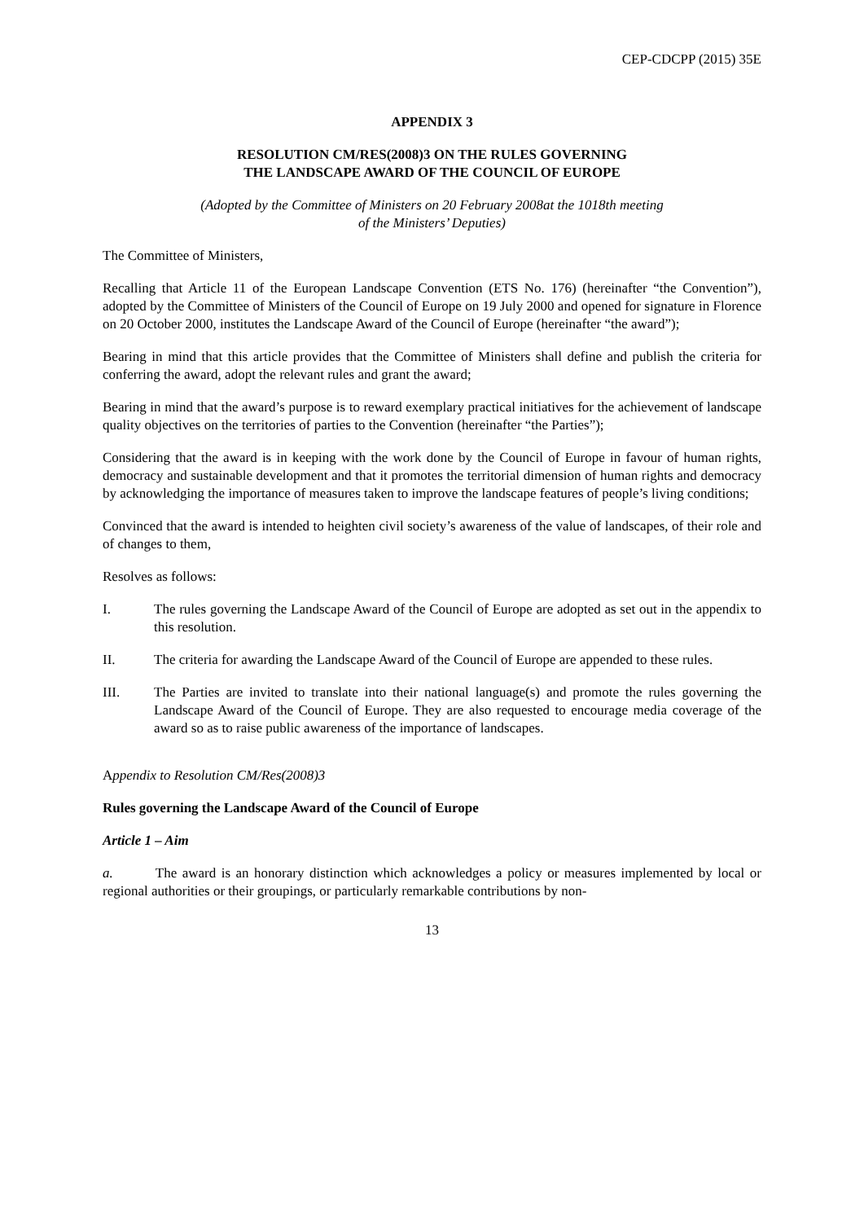CEP-CDCPP (2015) 35E
APPENDIX 3
RESOLUTION CM/RES(2008)3 ON THE RULES GOVERNING
THE LANDSCAPE AWARD OF THE COUNCIL OF EUROPE
(Adopted by the Committee of Ministers on 20 February 2008at the 1018th meeting
of the Ministers’ Deputies)
The Committee of Ministers,
Recalling that Article 11 of the European Landscape Convention (ETS No. 176) (hereinafter “the Convention”), adopted by the Committee of Ministers of the Council of Europe on 19 July 2000 and opened for signature in Florence on 20 October 2000, institutes the Landscape Award of the Council of Europe (hereinafter “the award”);
Bearing in mind that this article provides that the Committee of Ministers shall define and publish the criteria for conferring the award, adopt the relevant rules and grant the award;
Bearing in mind that the award’s purpose is to reward exemplary practical initiatives for the achievement of landscape quality objectives on the territories of parties to the Convention (hereinafter “the Parties”);
Considering that the award is in keeping with the work done by the Council of Europe in favour of human rights, democracy and sustainable development and that it promotes the territorial dimension of human rights and democracy by acknowledging the importance of measures taken to improve the landscape features of people’s living conditions;
Convinced that the award is intended to heighten civil society’s awareness of the value of landscapes, of their role and of changes to them,
Resolves as follows:
I. The rules governing the Landscape Award of the Council of Europe are adopted as set out in the appendix to this resolution.
II. The criteria for awarding the Landscape Award of the Council of Europe are appended to these rules.
III. The Parties are invited to translate into their national language(s) and promote the rules governing the Landscape Award of the Council of Europe. They are also requested to encourage media coverage of the award so as to raise public awareness of the importance of landscapes.
Appendix to Resolution CM/Res(2008)3
Rules governing the Landscape Award of the Council of Europe
Article 1 – Aim
a. The award is an honorary distinction which acknowledges a policy or measures implemented by local or regional authorities or their groupings, or particularly remarkable contributions by non-
13